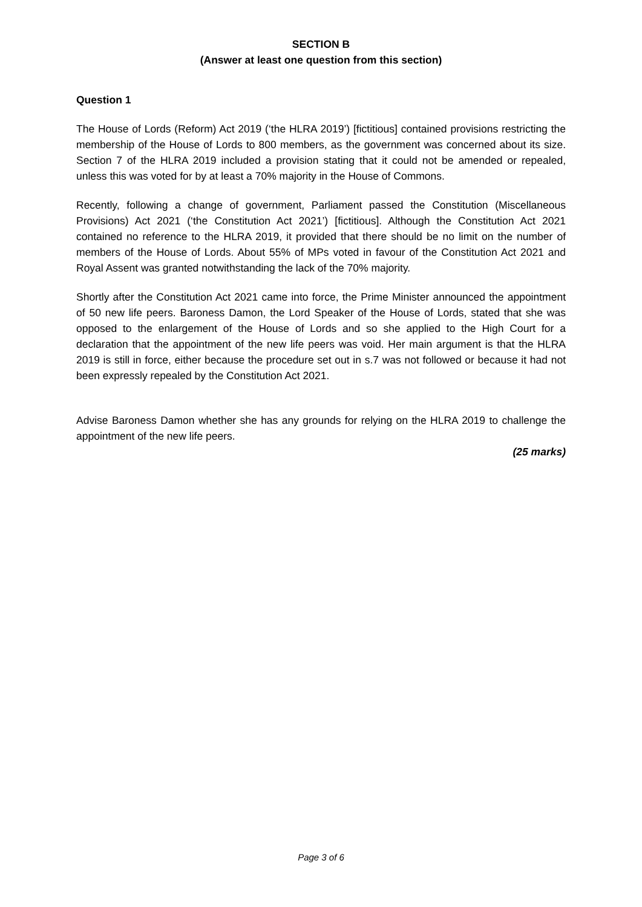SECTION B
(Answer at least one question from this section)
Question 1
The House of Lords (Reform) Act 2019 (‘the HLRA 2019’) [fictitious] contained provisions restricting the membership of the House of Lords to 800 members, as the government was concerned about its size. Section 7 of the HLRA 2019 included a provision stating that it could not be amended or repealed, unless this was voted for by at least a 70% majority in the House of Commons.
Recently, following a change of government, Parliament passed the Constitution (Miscellaneous Provisions) Act 2021 (‘the Constitution Act 2021’) [fictitious]. Although the Constitution Act 2021 contained no reference to the HLRA 2019, it provided that there should be no limit on the number of members of the House of Lords. About 55% of MPs voted in favour of the Constitution Act 2021 and Royal Assent was granted notwithstanding the lack of the 70% majority.
Shortly after the Constitution Act 2021 came into force, the Prime Minister announced the appointment of 50 new life peers. Baroness Damon, the Lord Speaker of the House of Lords, stated that she was opposed to the enlargement of the House of Lords and so she applied to the High Court for a declaration that the appointment of the new life peers was void. Her main argument is that the HLRA 2019 is still in force, either because the procedure set out in s.7 was not followed or because it had not been expressly repealed by the Constitution Act 2021.
Advise Baroness Damon whether she has any grounds for relying on the HLRA 2019 to challenge the appointment of the new life peers.
(25 marks)
Page 3 of 6